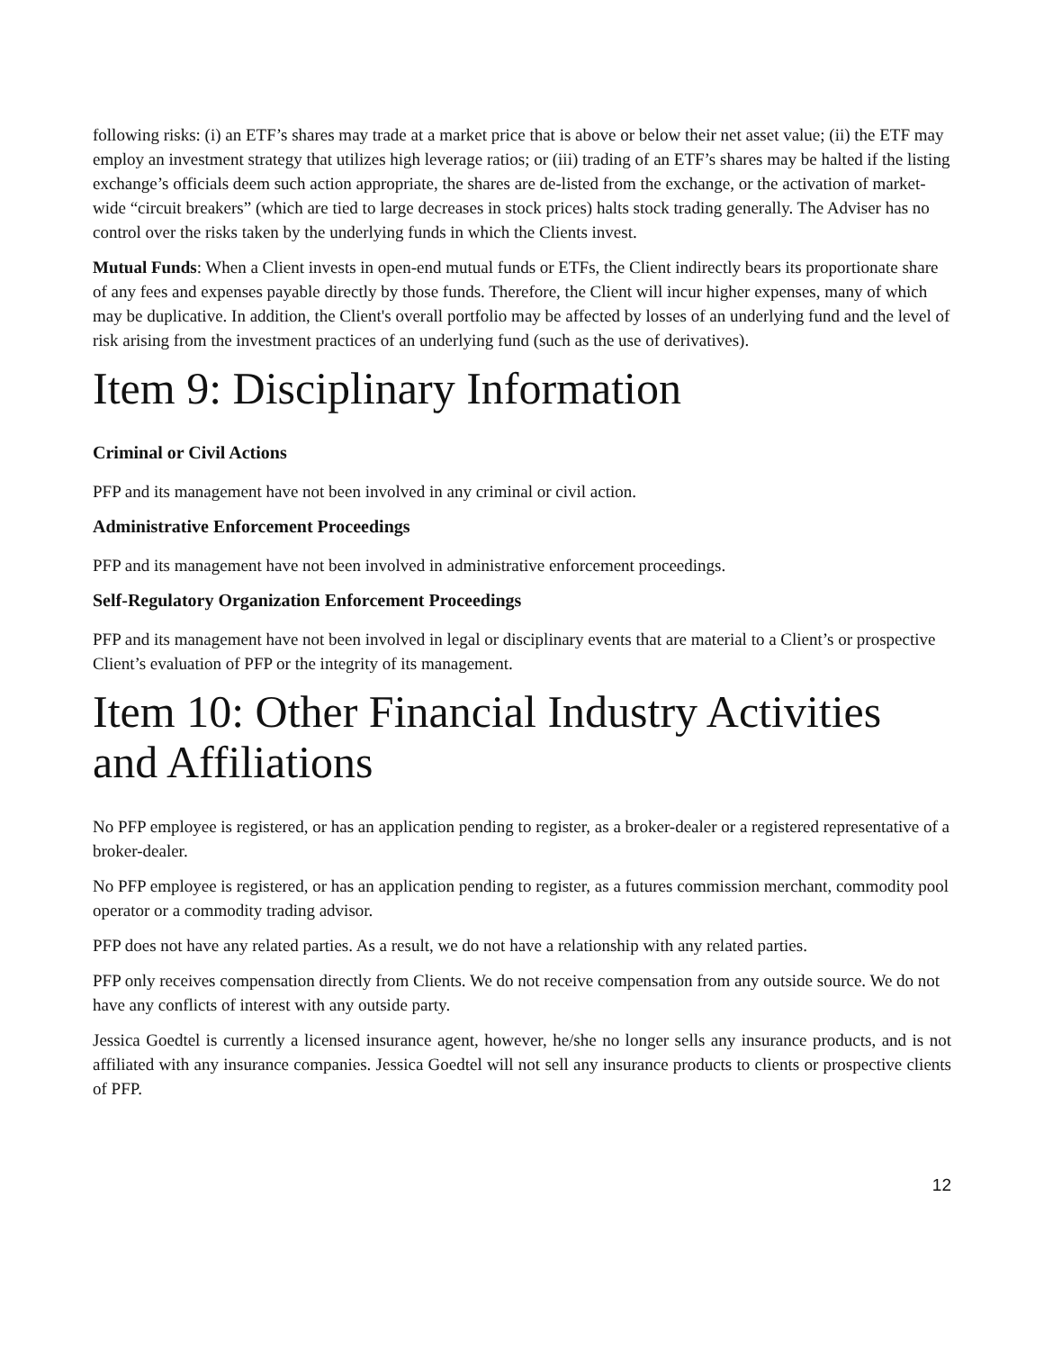following risks: (i) an ETF’s shares may trade at a market price that is above or below their net asset value; (ii) the ETF may employ an investment strategy that utilizes high leverage ratios; or (iii) trading of an ETF’s shares may be halted if the listing exchange’s officials deem such action appropriate, the shares are de-listed from the exchange, or the activation of market-wide “circuit breakers” (which are tied to large decreases in stock prices) halts stock trading generally. The Adviser has no control over the risks taken by the underlying funds in which the Clients invest.
Mutual Funds: When a Client invests in open-end mutual funds or ETFs, the Client indirectly bears its proportionate share of any fees and expenses payable directly by those funds. Therefore, the Client will incur higher expenses, many of which may be duplicative. In addition, the Client's overall portfolio may be affected by losses of an underlying fund and the level of risk arising from the investment practices of an underlying fund (such as the use of derivatives).
Item 9: Disciplinary Information
Criminal or Civil Actions
PFP and its management have not been involved in any criminal or civil action.
Administrative Enforcement Proceedings
PFP and its management have not been involved in administrative enforcement proceedings.
Self-Regulatory Organization Enforcement Proceedings
PFP and its management have not been involved in legal or disciplinary events that are material to a Client’s or prospective Client’s evaluation of PFP or the integrity of its management.
Item 10: Other Financial Industry Activities and Affiliations
No PFP employee is registered, or has an application pending to register, as a broker-dealer or a registered representative of a broker-dealer.
No PFP employee is registered, or has an application pending to register, as a futures commission merchant, commodity pool operator or a commodity trading advisor.
PFP does not have any related parties. As a result, we do not have a relationship with any related parties.
PFP only receives compensation directly from Clients. We do not receive compensation from any outside source. We do not have any conflicts of interest with any outside party.
Jessica Goedtel is currently a licensed insurance agent, however, he/she no longer sells any insurance products, and is not affiliated with any insurance companies. Jessica Goedtel will not sell any insurance products to clients or prospective clients of PFP.
12